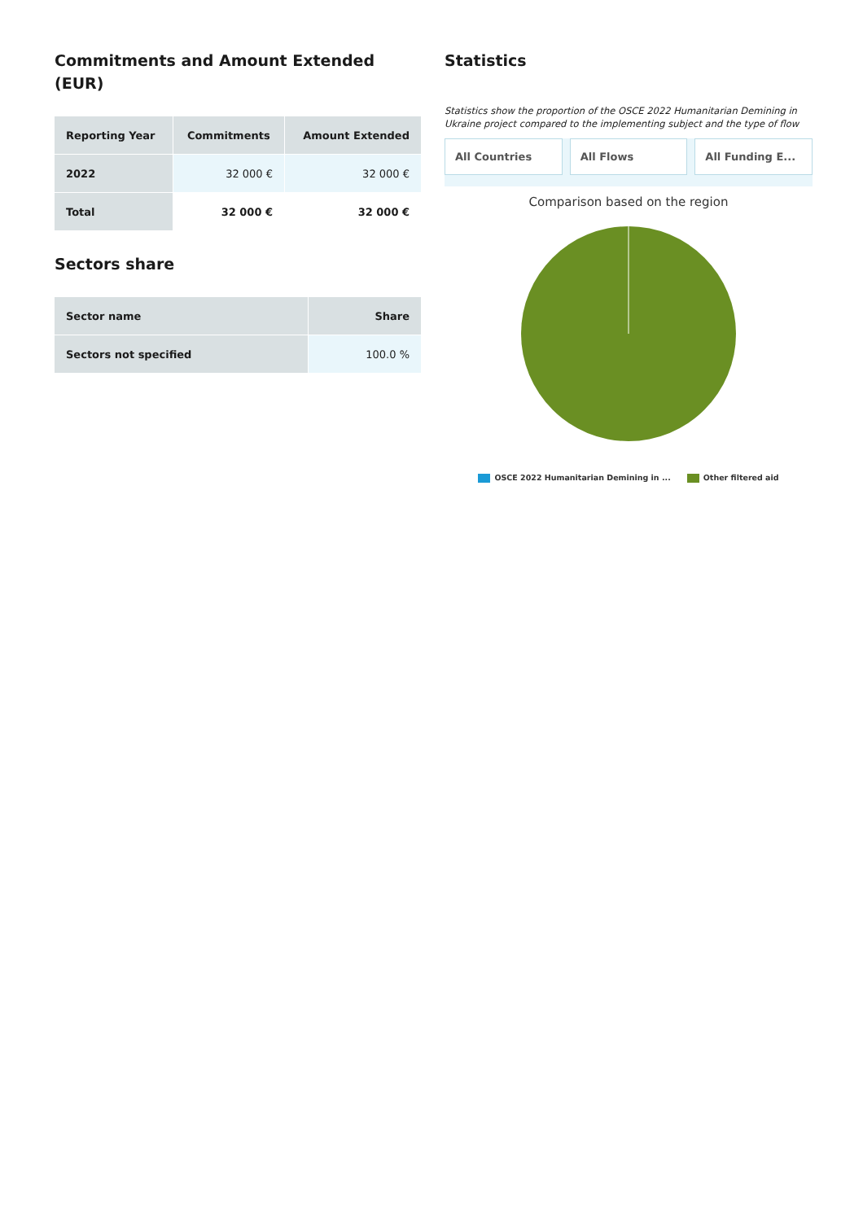Commitments and Amount Extended (EUR)
| Reporting Year | Commitments | Amount Extended |
| --- | --- | --- |
| 2022 | 32 000 € | 32 000 € |
| Total | 32 000 € | 32 000 € |
Sectors share
| Sector name | Share |
| --- | --- |
| Sectors not specified | 100.0 % |
Statistics
Statistics show the proportion of the OSCE 2022 Humanitarian Demining in Ukraine project compared to the implementing subject and the type of flow
All Countries All Flows All Funding E...
Comparison based on the region
OSCE 2022 Humanitarian Demining in ... Other filtered aid